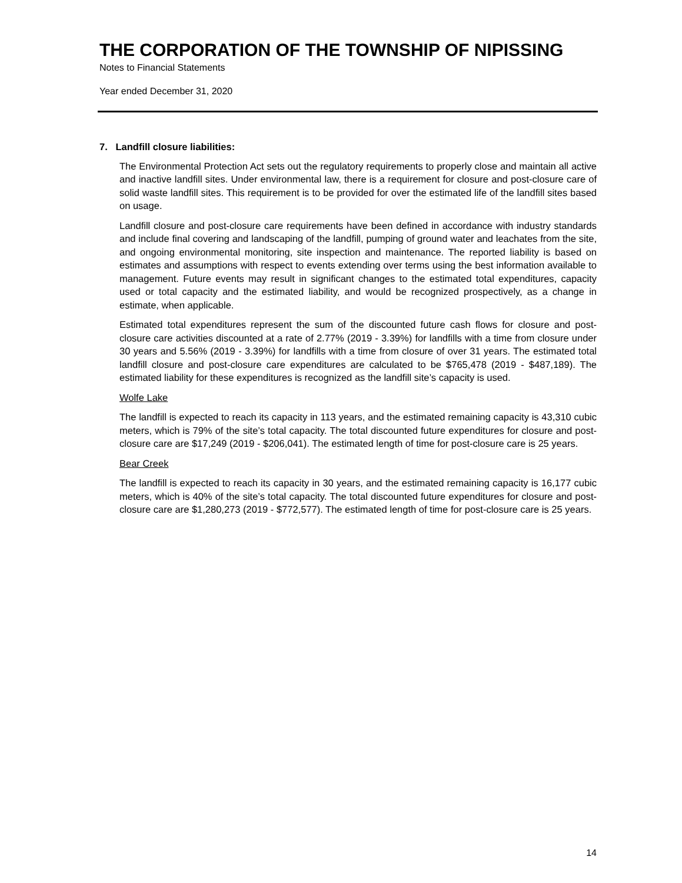THE CORPORATION OF THE TOWNSHIP OF NIPISSING
Notes to Financial Statements
Year ended December 31, 2020
7. Landfill closure liabilities:
The Environmental Protection Act sets out the regulatory requirements to properly close and maintain all active and inactive landfill sites. Under environmental law, there is a requirement for closure and post-closure care of solid waste landfill sites. This requirement is to be provided for over the estimated life of the landfill sites based on usage.
Landfill closure and post-closure care requirements have been defined in accordance with industry standards and include final covering and landscaping of the landfill, pumping of ground water and leachates from the site, and ongoing environmental monitoring, site inspection and maintenance. The reported liability is based on estimates and assumptions with respect to events extending over terms using the best information available to management. Future events may result in significant changes to the estimated total expenditures, capacity used or total capacity and the estimated liability, and would be recognized prospectively, as a change in estimate, when applicable.
Estimated total expenditures represent the sum of the discounted future cash flows for closure and post-closure care activities discounted at a rate of 2.77% (2019 - 3.39%) for landfills with a time from closure under 30 years and 5.56% (2019 - 3.39%) for landfills with a time from closure of over 31 years. The estimated total landfill closure and post-closure care expenditures are calculated to be $765,478 (2019 - $487,189). The estimated liability for these expenditures is recognized as the landfill site’s capacity is used.
Wolfe Lake
The landfill is expected to reach its capacity in 113 years, and the estimated remaining capacity is 43,310 cubic meters, which is 79% of the site’s total capacity. The total discounted future expenditures for closure and post-closure care are $17,249 (2019 - $206,041). The estimated length of time for post-closure care is 25 years.
Bear Creek
The landfill is expected to reach its capacity in 30 years, and the estimated remaining capacity is 16,177 cubic meters, which is 40% of the site’s total capacity. The total discounted future expenditures for closure and post-closure care are $1,280,273 (2019 - $772,577). The estimated length of time for post-closure care is 25 years.
14